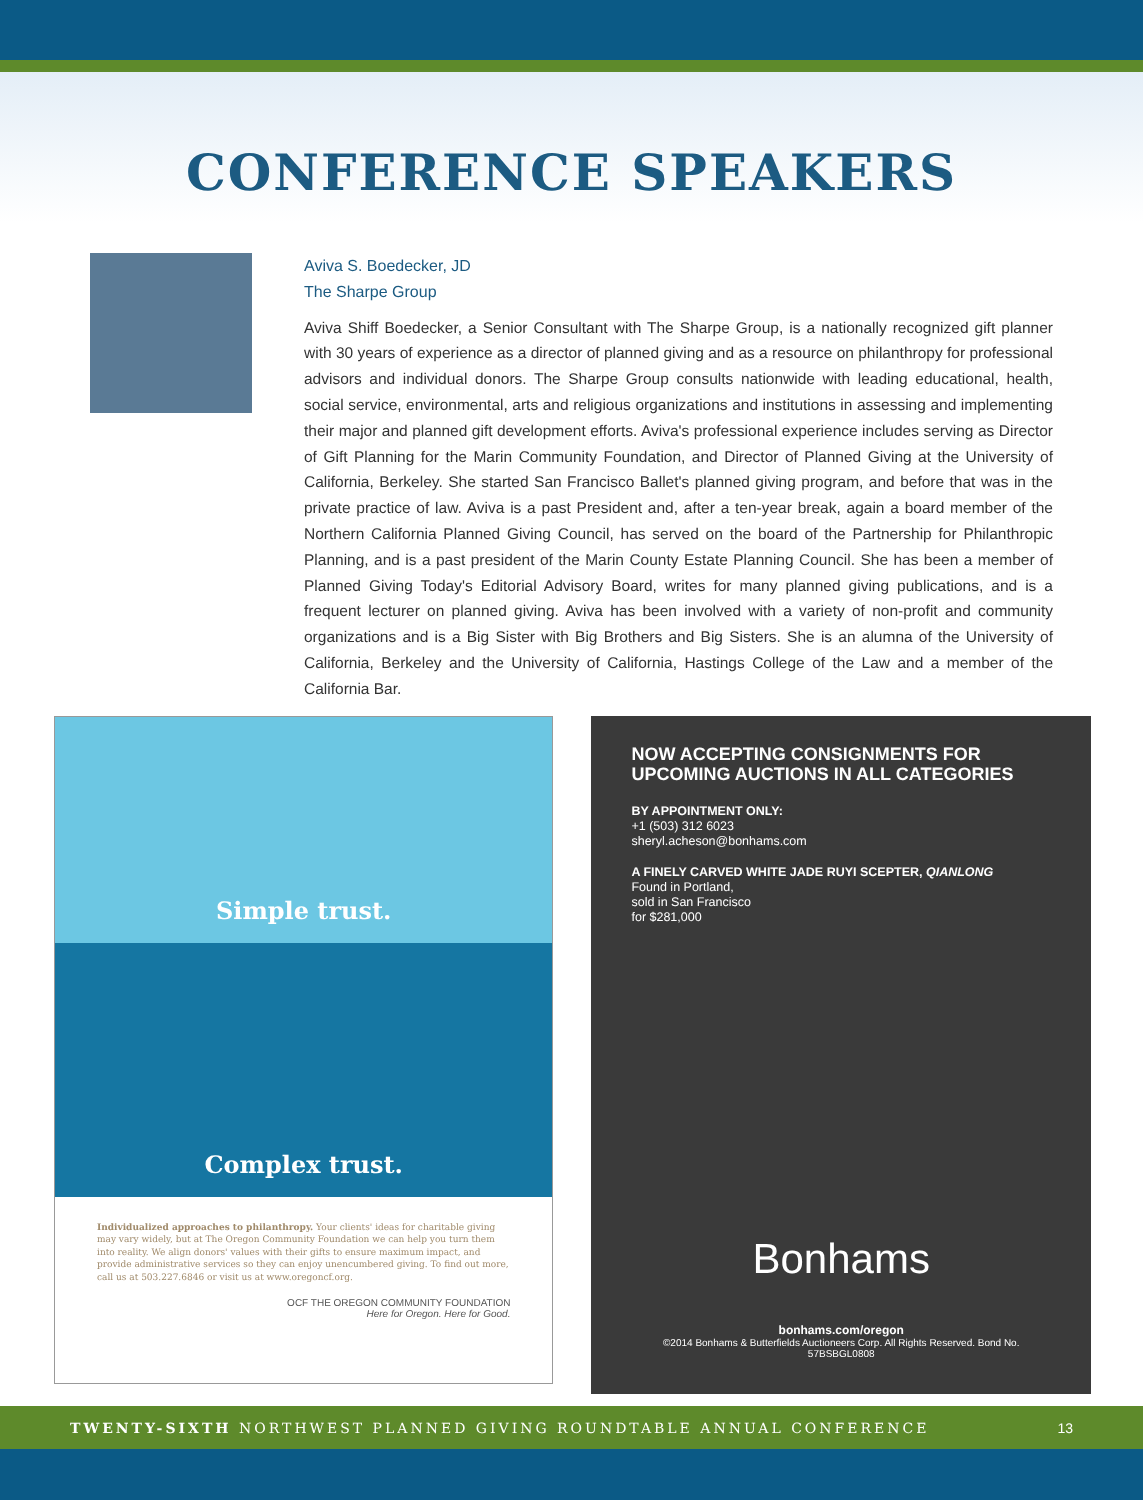CONFERENCE SPEAKERS
Aviva S. Boedecker, JD
The Sharpe Group
Aviva Shiff Boedecker, a Senior Consultant with The Sharpe Group, is a nationally recognized gift planner with 30 years of experience as a director of planned giving and as a resource on philanthropy for professional advisors and individual donors. The Sharpe Group consults nationwide with leading educational, health, social service, environmental, arts and religious organizations and institutions in assessing and implementing their major and planned gift development efforts. Aviva's professional experience includes serving as Director of Gift Planning for the Marin Community Foundation, and Director of Planned Giving at the University of California, Berkeley. She started San Francisco Ballet's planned giving program, and before that was in the private practice of law. Aviva is a past President and, after a ten-year break, again a board member of the Northern California Planned Giving Council, has served on the board of the Partnership for Philanthropic Planning, and is a past president of the Marin County Estate Planning Council. She has been a member of Planned Giving Today's Editorial Advisory Board, writes for many planned giving publications, and is a frequent lecturer on planned giving. Aviva has been involved with a variety of non-profit and community organizations and is a Big Sister with Big Brothers and Big Sisters. She is an alumna of the University of California, Berkeley and the University of California, Hastings College of the Law and a member of the California Bar.
Simple trust.
Complex trust.
Individualized approaches to philanthropy. Your clients' ideas for charitable giving may vary widely, but at The Oregon Community Foundation we can help you turn them into reality. We align donors' values with their gifts to ensure maximum impact, and provide administrative services so they can enjoy unencumbered giving. To find out more, call us at 503.227.6846 or visit us at www.oregoncf.org.
OCF THE OREGON COMMUNITY FOUNDATION
Here for Oregon. Here for Good.
NOW ACCEPTING CONSIGNMENTS FOR UPCOMING AUCTIONS IN ALL CATEGORIES
BY APPOINTMENT ONLY:
+1 (503) 312 6023
sheryl.acheson@bonhams.com
A FINELY CARVED WHITE JADE RUYI SCEPTER, QIANLONG
Found in Portland,
sold in San Francisco
for $281,000
Bonhams
bonhams.com/oregon
©2014 Bonhams & Butterfields Auctioneers Corp. All Rights Reserved. Bond No. 57BSBGL0808
TWENTY-SIXTH NORTHWEST PLANNED GIVING ROUNDTABLE ANNUAL CONFERENCE 13